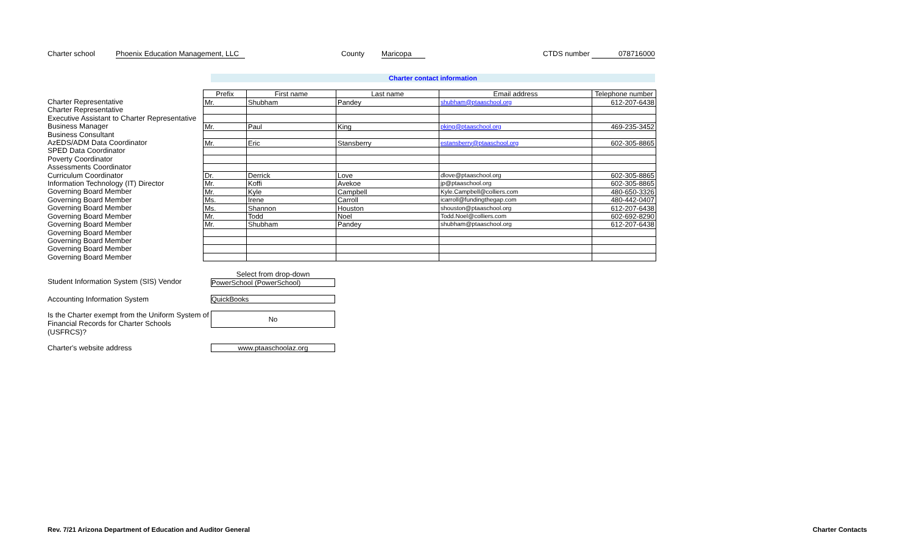Charter school Phoenix Education Management, LLC County Maricopa CTDS number 078716000
Charter contact information
Charter Representative
Charter Representative
Executive Assistant to Charter Representative
Business Manager
Business Consultant
AzEDS/ADM Data Coordinator
SPED Data Coordinator
Poverty Coordinator
Assessments Coordinator
Curriculum Coordinator
Information Technology (IT) Director
Governing Board Member
Governing Board Member
Governing Board Member
Governing Board Member
Governing Board Member
Governing Board Member
Governing Board Member
Governing Board Member
Governing Board Member
| Prefix | First name | Last name | Email address | Telephone number |
| --- | --- | --- | --- | --- |
| Mr. | Shubham | Pandey | shubham@ptaaschool.org | 612-207-6438 |
| Mr. | Paul | King | pking@ptaaschool.org | 469-235-3452 |
| Mr. | Eric | Stansberry | estansberry@ptaaschool.org | 602-305-8865 |
| Dr. | Derrick | Love | dlove@ptaaschool.org | 602-305-8865 |
| Mr. | Koffi | Avekoe | jp@ptaaschool.org | 602-305-8865 |
| Mr. | Kyle | Campbell | Kyle.Campbell@colliers.com | 480-650-3326 |
| Ms. | Irene | Carroll | icarroll@fundingthegap.com | 480-442-0407 |
| Ms. | Shannon | Houston | shouston@ptaaschool.org | 612-207-6438 |
| Mr. | Todd | Noel | Todd.Noel@colliers.com | 602-692-8290 |
| Mr. | Shubham | Pandey | shubham@ptaaschool.org | 612-207-6438 |
Student Information System (SIS) Vendor
Select from drop-down
PowerSchool (PowerSchool)
Accounting Information System QuickBooks
Is the Charter exempt from the Uniform System of Financial Records for Charter Schools (USFRCS)?
No
Charter's website address www.ptaaschoolaz.org
Rev. 7/21 Arizona Department of Education and Auditor General Charter Contacts